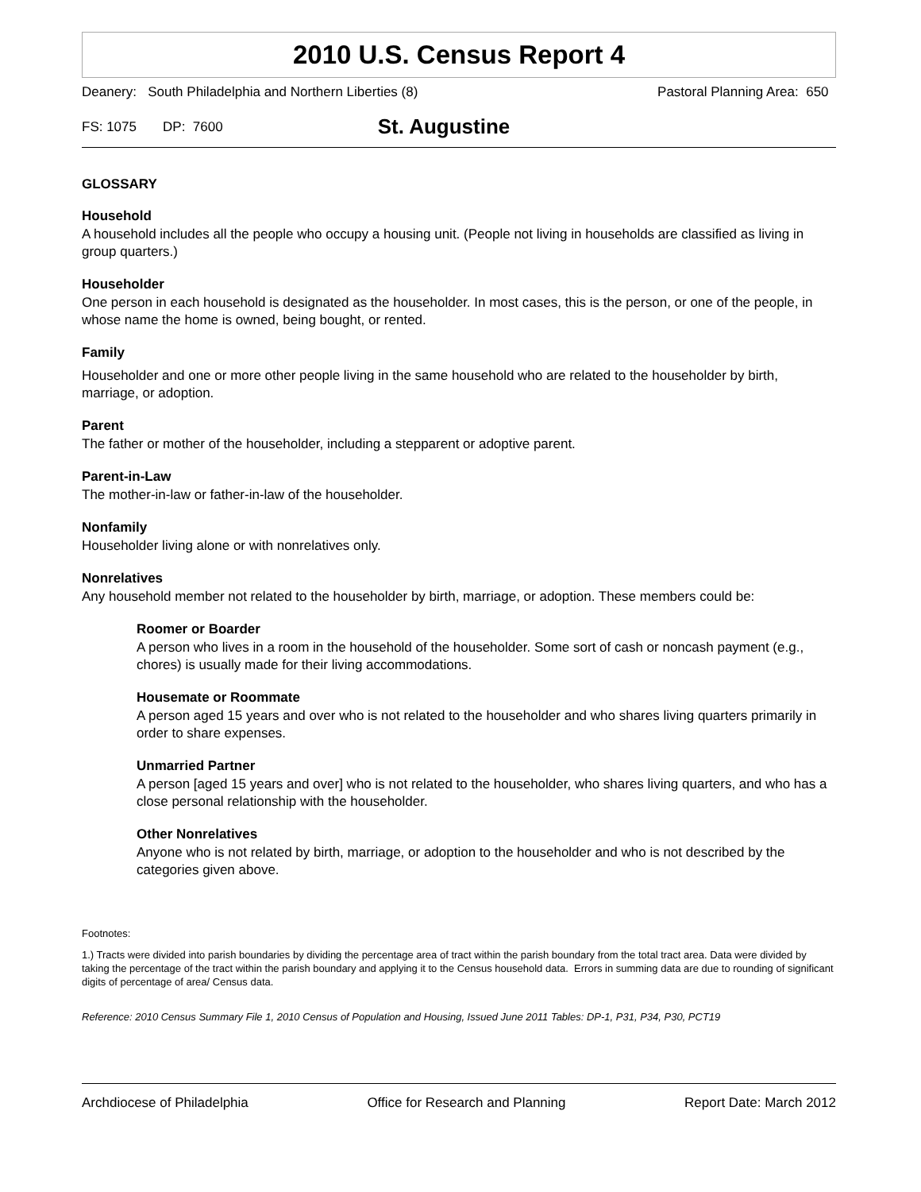2010 U.S. Census Report 4
Deanery: South Philadelphia and Northern Liberties (8) Pastoral Planning Area: 650
FS: 1075 DP: 7600 St. Augustine
GLOSSARY
Household
A household includes all the people who occupy a housing unit. (People not living in households are classified as living in group quarters.)
Householder
One person in each household is designated as the householder. In most cases, this is the person, or one of the people, in whose name the home is owned, being bought, or rented.
Family
Householder and one or more other people living in the same household who are related to the householder by birth, marriage, or adoption.
Parent
The father or mother of the householder, including a stepparent or adoptive parent.
Parent-in-Law
The mother-in-law or father-in-law of the householder.
Nonfamily
Householder living alone or with nonrelatives only.
Nonrelatives
Any household member not related to the householder by birth, marriage, or adoption. These members could be:
Roomer or Boarder
A person who lives in a room in the household of the householder. Some sort of cash or noncash payment (e.g., chores) is usually made for their living accommodations.
Housemate or Roommate
A person aged 15 years and over who is not related to the householder and who shares living quarters primarily in order to share expenses.
Unmarried Partner
A person [aged 15 years and over] who is not related to the householder, who shares living quarters, and who has a close personal relationship with the householder.
Other Nonrelatives
Anyone who is not related by birth, marriage, or adoption to the householder and who is not described by the categories given above.
Footnotes:
1.) Tracts were divided into parish boundaries by dividing the percentage area of tract within the parish boundary from the total tract area. Data were divided by taking the percentage of the tract within the parish boundary and applying it to the Census household data. Errors in summing data are due to rounding of significant digits of percentage of area/ Census data.
Reference: 2010 Census Summary File 1, 2010 Census of Population and Housing, Issued June 2011 Tables: DP-1, P31, P34, P30, PCT19
Archdiocese of Philadelphia Office for Research and Planning Report Date: March 2012